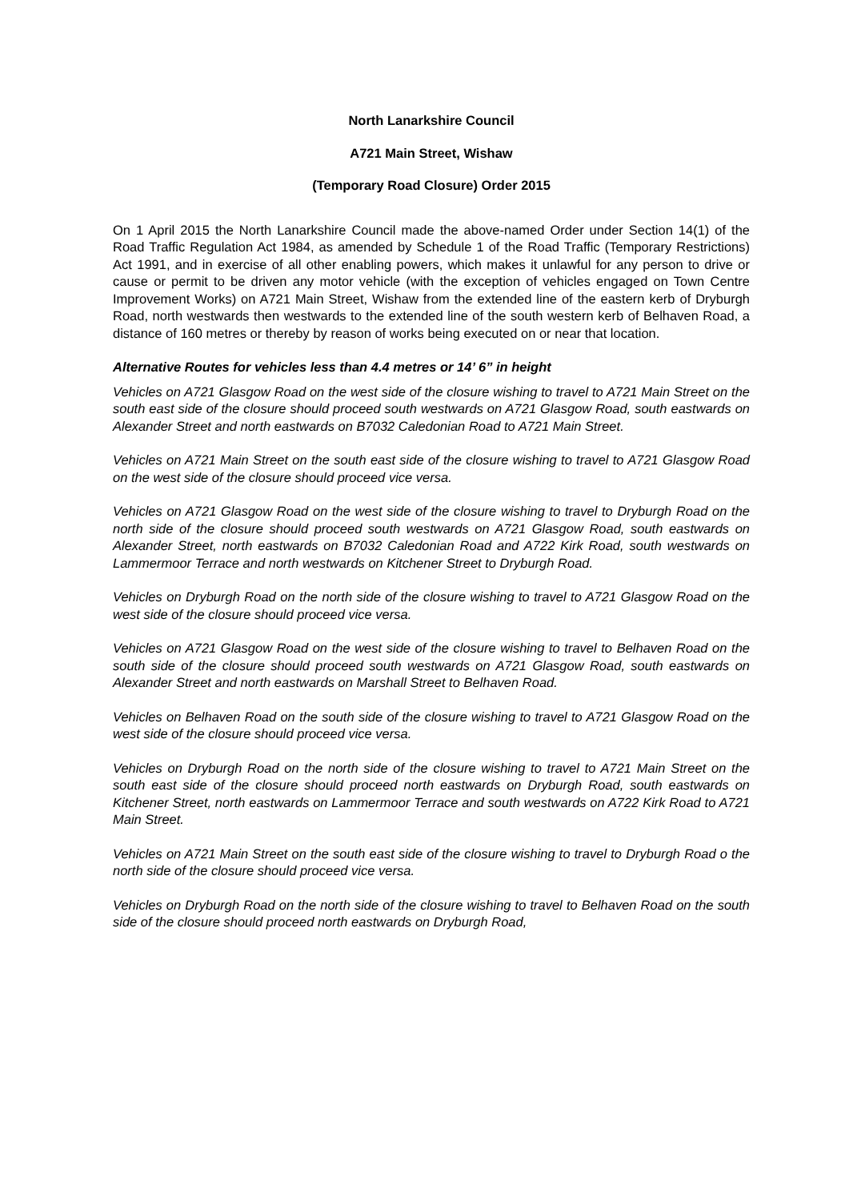North Lanarkshire Council
A721 Main Street, Wishaw
(Temporary Road Closure) Order 2015
On 1 April 2015 the North Lanarkshire Council made the above-named Order under Section 14(1) of the Road Traffic Regulation Act 1984, as amended by Schedule 1 of the Road Traffic (Temporary Restrictions) Act 1991, and in exercise of all other enabling powers, which makes it unlawful for any person to drive or cause or permit to be driven any motor vehicle (with the exception of vehicles engaged on Town Centre Improvement Works) on A721 Main Street, Wishaw from the extended line of the eastern kerb of Dryburgh Road, north westwards then westwards to the extended line of the south western kerb of Belhaven Road, a distance of 160 metres or thereby by reason of works being executed on or near that location.
Alternative Routes for vehicles less than 4.4 metres or 14’ 6” in height
Vehicles on A721 Glasgow Road on the west side of the closure wishing to travel to A721 Main Street on the south east side of the closure should proceed south westwards on A721 Glasgow Road, south eastwards on Alexander Street and north eastwards on B7032 Caledonian Road to A721 Main Street.
Vehicles on A721 Main Street on the south east side of the closure wishing to travel to A721 Glasgow Road on the west side of the closure should proceed vice versa.
Vehicles on A721 Glasgow Road on the west side of the closure wishing to travel to Dryburgh Road on the north side of the closure should proceed south westwards on A721 Glasgow Road, south eastwards on Alexander Street, north eastwards on B7032 Caledonian Road and A722 Kirk Road, south westwards on Lammermoor Terrace and north westwards on Kitchener Street to Dryburgh Road.
Vehicles on Dryburgh Road on the north side of the closure wishing to travel to A721 Glasgow Road on the west side of the closure should proceed vice versa.
Vehicles on A721 Glasgow Road on the west side of the closure wishing to travel to Belhaven Road on the south side of the closure should proceed south westwards on A721 Glasgow Road, south eastwards on Alexander Street and north eastwards on Marshall Street to Belhaven Road.
Vehicles on Belhaven Road on the south side of the closure wishing to travel to A721 Glasgow Road on the west side of the closure should proceed vice versa.
Vehicles on Dryburgh Road on the north side of the closure wishing to travel to A721 Main Street on the south east side of the closure should proceed north eastwards on Dryburgh Road, south eastwards on Kitchener Street, north eastwards on Lammermoor Terrace and south westwards on A722 Kirk Road to A721 Main Street.
Vehicles on A721 Main Street on the south east side of the closure wishing to travel to Dryburgh Road o the north side of the closure should proceed vice versa.
Vehicles on Dryburgh Road on the north side of the closure wishing to travel to Belhaven Road on the south side of the closure should proceed north eastwards on Dryburgh Road,